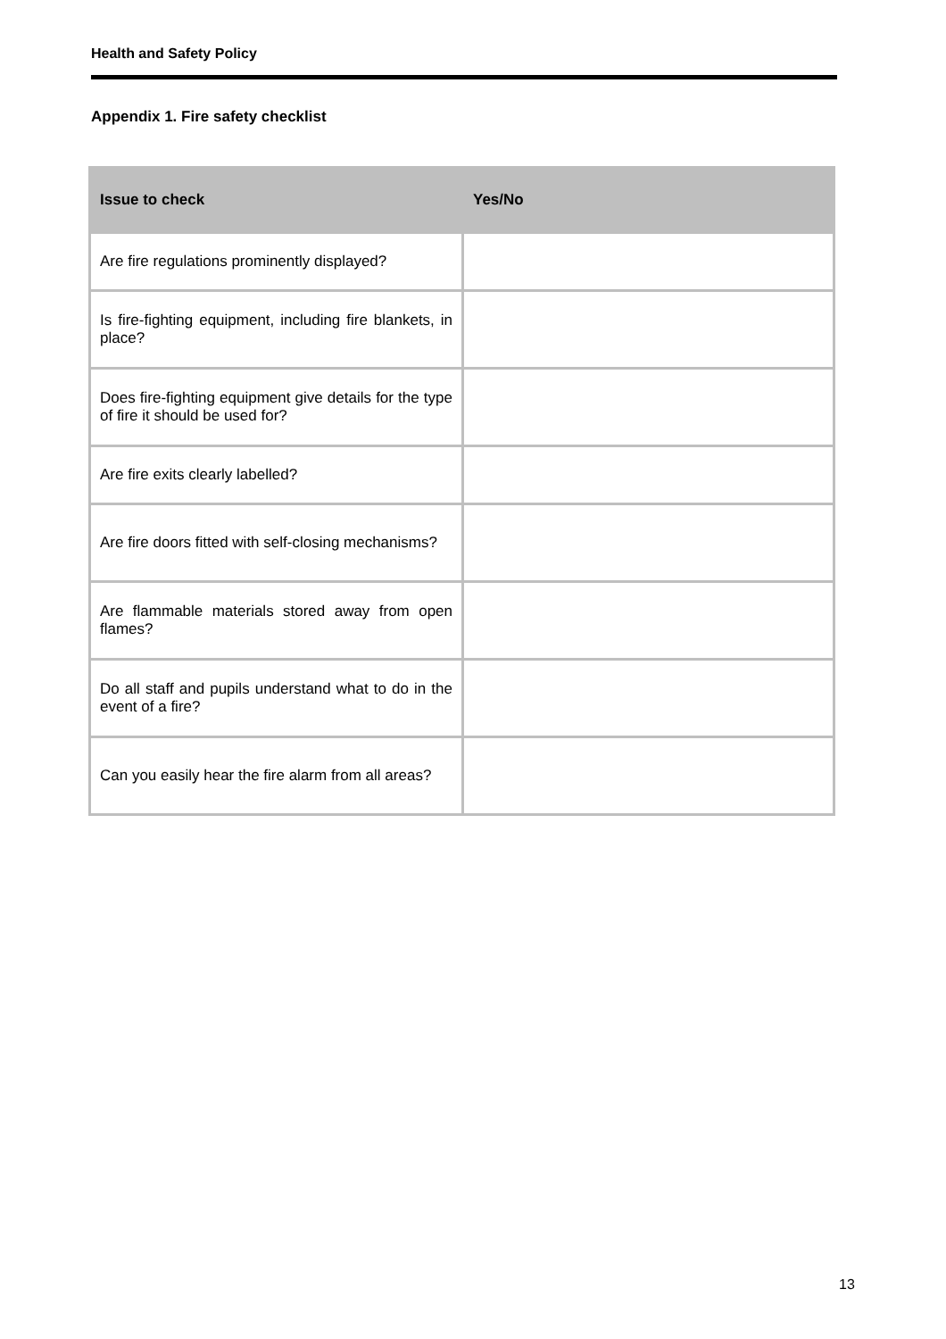Health and Safety Policy
Appendix 1. Fire safety checklist
| Issue to check | Yes/No |
| --- | --- |
| Are fire regulations prominently displayed? | |
| Is fire-fighting equipment, including fire blankets, in place? | |
| Does fire-fighting equipment give details for the type of fire it should be used for? | |
| Are fire exits clearly labelled? | |
| Are fire doors fitted with self-closing mechanisms? | |
| Are flammable materials stored away from open flames? | |
| Do all staff and pupils understand what to do in the event of a fire? | |
| Can you easily hear the fire alarm from all areas? | |
13